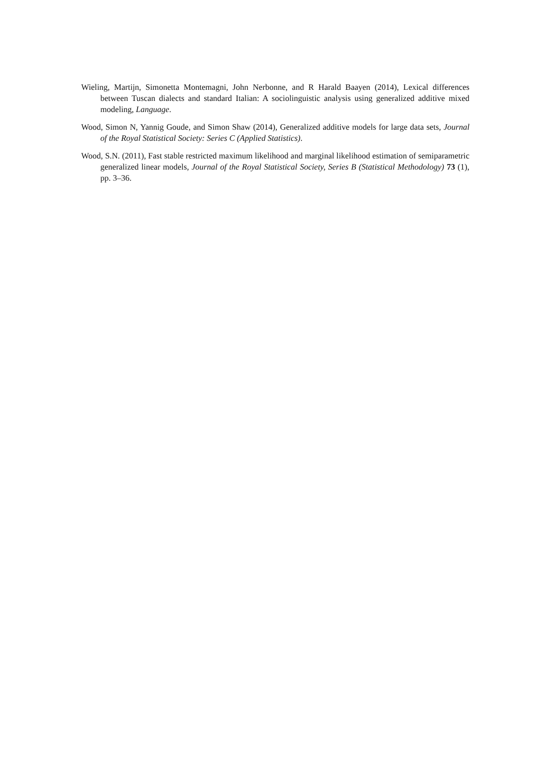Wieling, Martijn, Simonetta Montemagni, John Nerbonne, and R Harald Baayen (2014), Lexical differences between Tuscan dialects and standard Italian: A sociolinguistic analysis using generalized additive mixed modeling, Language.
Wood, Simon N, Yannig Goude, and Simon Shaw (2014), Generalized additive models for large data sets, Journal of the Royal Statistical Society: Series C (Applied Statistics).
Wood, S.N. (2011), Fast stable restricted maximum likelihood and marginal likelihood estimation of semiparametric generalized linear models, Journal of the Royal Statistical Society, Series B (Statistical Methodology) 73 (1), pp. 3–36.